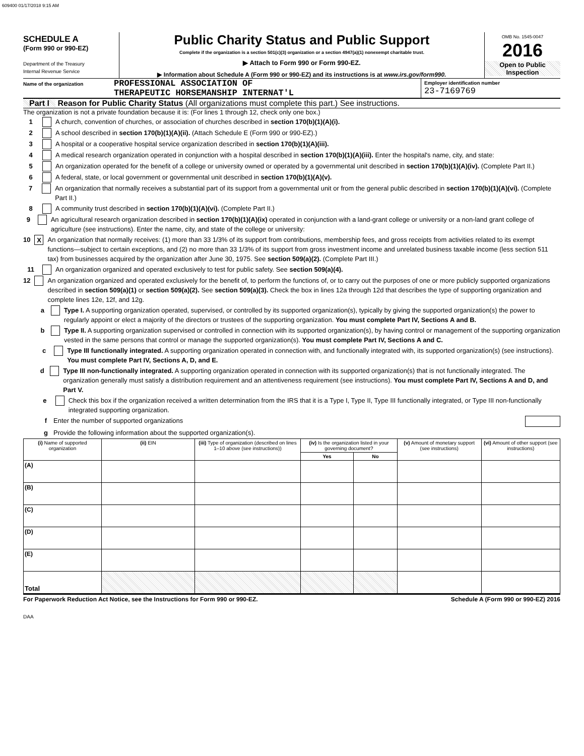609400 01/17/2018 9:15 AM
SCHEDULE A
(Form 990 or 990-EZ)
Department of the Treasury
Internal Revenue Service
Public Charity Status and Public Support
Complete if the organization is a section 501(c)(3) organization or a section 4947(a)(1) nonexempt charitable trust.
▶ Attach to Form 990 or Form 990-EZ.
▶ Information about Schedule A (Form 990 or 990-EZ) and its instructions is at www.irs.gov/form990.
OMB No. 1545-0047
2016
Open to Public
Inspection
Name of the organization
PROFESSIONAL ASSOCIATION OF
THERAPEUTIC HORSEMANSHIP INTERNAT'L
Employer identification number
23-7169769
Part I Reason for Public Charity Status (All organizations must complete this part.) See instructions.
The organization is not a private foundation because it is: (For lines 1 through 12, check only one box.)
1 A church, convention of churches, or association of churches described in section 170(b)(1)(A)(i).
2 A school described in section 170(b)(1)(A)(ii). (Attach Schedule E (Form 990 or 990-EZ).)
3 A hospital or a cooperative hospital service organization described in section 170(b)(1)(A)(iii).
4 A medical research organization operated in conjunction with a hospital described in section 170(b)(1)(A)(iii). Enter the hospital's name, city, and state:
5 An organization operated for the benefit of a college or university owned or operated by a governmental unit described in section 170(b)(1)(A)(iv). (Complete Part II.)
6 A federal, state, or local government or governmental unit described in section 170(b)(1)(A)(v).
7 An organization that normally receives a substantial part of its support from a governmental unit or from the general public described in section 170(b)(1)(A)(vi). (Complete Part II.)
8 A community trust described in section 170(b)(1)(A)(vi). (Complete Part II.)
9 An agricultural research organization described in section 170(b)(1)(A)(ix) operated in conjunction with a land-grant college or university or a non-land grant college of agriculture (see instructions). Enter the name, city, and state of the college or university:
10 X An organization that normally receives: (1) more than 33 1/3% of its support from contributions, membership fees, and gross receipts from activities related to its exempt functions—subject to certain exceptions, and (2) no more than 33 1/3% of its support from gross investment income and unrelated business taxable income (less section 511 tax) from businesses acquired by the organization after June 30, 1975. See section 509(a)(2). (Complete Part III.)
11 An organization organized and operated exclusively to test for public safety. See section 509(a)(4).
12 An organization organized and operated exclusively for the benefit of, to perform the functions of, or to carry out the purposes of one or more publicly supported organizations described in section 509(a)(1) or section 509(a)(2). See section 509(a)(3). Check the box in lines 12a through 12d that describes the type of supporting organization and complete lines 12e, 12f, and 12g.
a Type I. A supporting organization operated, supervised, or controlled by its supported organization(s), typically by giving the supported organization(s) the power to regularly appoint or elect a majority of the directors or trustees of the supporting organization. You must complete Part IV, Sections A and B.
b Type II. A supporting organization supervised or controlled in connection with its supported organization(s), by having control or management of the supporting organization vested in the same persons that control or manage the supported organization(s). You must complete Part IV, Sections A and C.
c Type III functionally integrated. A supporting organization operated in connection with, and functionally integrated with, its supported organization(s) (see instructions). You must complete Part IV, Sections A, D, and E.
d Type III non-functionally integrated. A supporting organization operated in connection with its supported organization(s) that is not functionally integrated. The organization generally must satisfy a distribution requirement and an attentiveness requirement (see instructions). You must complete Part IV, Sections A and D, and Part V.
e Check this box if the organization received a written determination from the IRS that it is a Type I, Type II, Type III functionally integrated, or Type III non-functionally integrated supporting organization.
f Enter the number of supported organizations
g Provide the following information about the supported organization(s).
| (i) Name of supported organization | (ii) EIN | (iii) Type of organization (described on lines 1–10 above (see instructions)) | (iv) Is the organization listed in your governing document? | | (v) Amount of monetary support (see instructions) | (vi) Amount of other support (see instructions) |
| --- | --- | --- | --- | --- | --- | --- |
| | | | Yes | No | | |
| (A) | | | | | | |
| (B) | | | | | | |
| (C) | | | | | | |
| (D) | | | | | | |
| (E) | | | | | | |
| Total | | | | | | |
For Paperwork Reduction Act Notice, see the Instructions for Form 990 or 990-EZ. Schedule A (Form 990 or 990-EZ) 2016
DAA